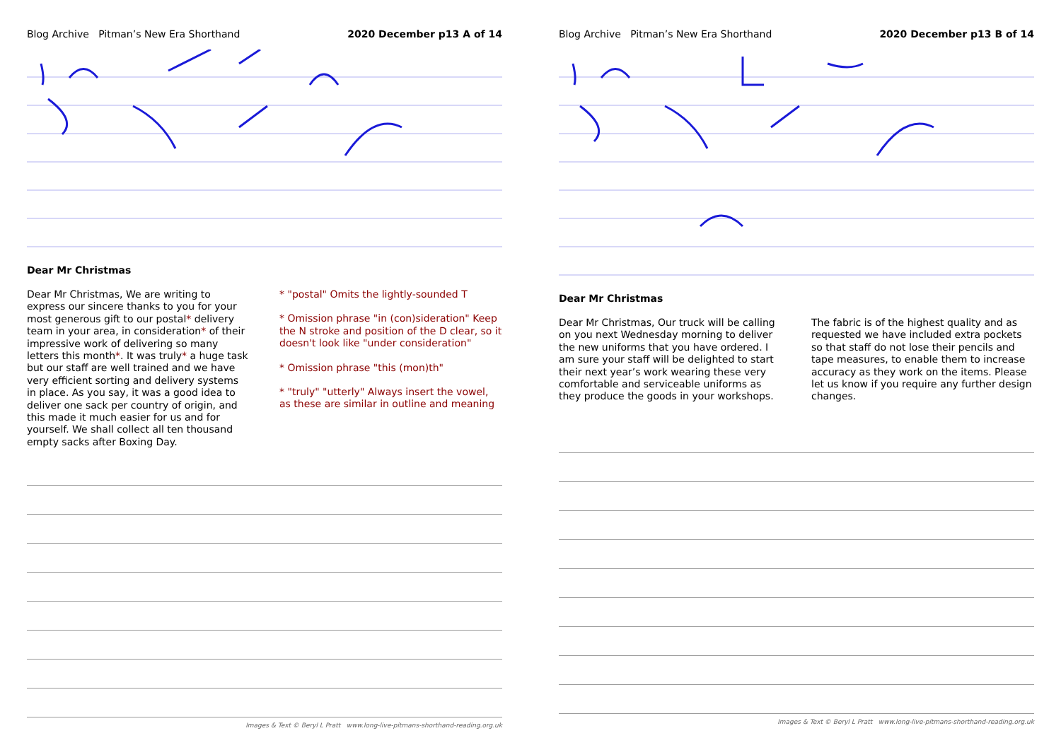Blog Archive Pitman’s New Era Shorthand 2020 December p13 A of 14
Dear Mr Christmas
Dear Mr Christmas, We are writing to express our sincere thanks to you for your most generous gift to our postal* delivery team in your area, in consideration* of their impressive work of delivering so many letters this month*. It was truly* a huge task but our staff are well trained and we have very efficient sorting and delivery systems in place. As you say, it was a good idea to deliver one sack per country of origin, and this made it much easier for us and for yourself. We shall collect all ten thousand empty sacks after Boxing Day.
* "postal" Omits the lightly-sounded T
* Omission phrase "in (con)sideration" Keep the N stroke and position of the D clear, so it doesn't look like "under consideration"
* Omission phrase "this (mon)th"
* "truly" "utterly" Always insert the vowel, as these are similar in outline and meaning
Images & Text © Beryl L Pratt www.long-live-pitmans-shorthand-reading.org.uk
Blog Archive Pitman’s New Era Shorthand 2020 December p13 B of 14
Dear Mr Christmas
Dear Mr Christmas, Our truck will be calling on you next Wednesday morning to deliver the new uniforms that you have ordered. I am sure your staff will be delighted to start their next year’s work wearing these very comfortable and serviceable uniforms as they produce the goods in your workshops.
The fabric is of the highest quality and as requested we have included extra pockets so that staff do not lose their pencils and tape measures, to enable them to increase accuracy as they work on the items. Please let us know if you require any further design changes.
Images & Text © Beryl L Pratt www.long-live-pitmans-shorthand-reading.org.uk